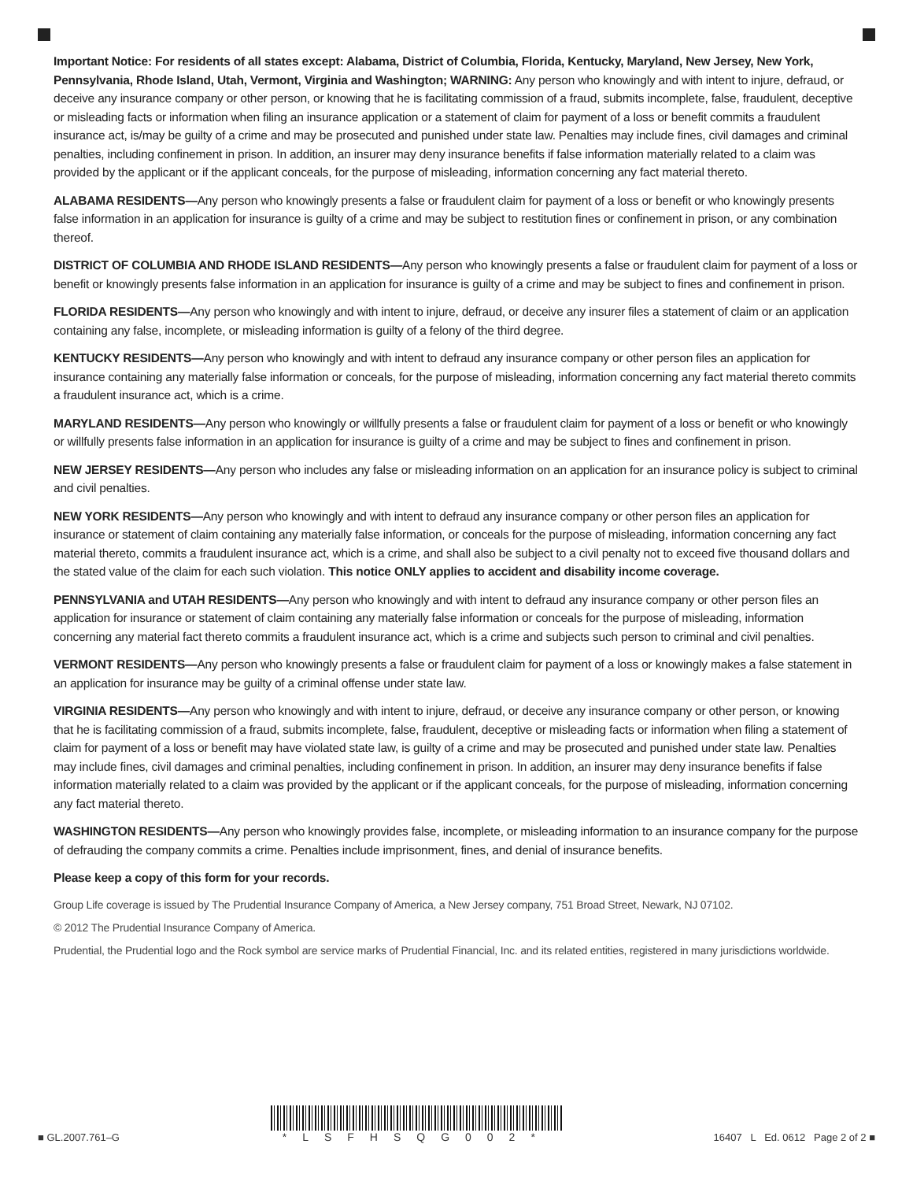Important Notice: For residents of all states except: Alabama, District of Columbia, Florida, Kentucky, Maryland, New Jersey, New York, Pennsylvania, Rhode Island, Utah, Vermont, Virginia and Washington; WARNING: Any person who knowingly and with intent to injure, defraud, or deceive any insurance company or other person, or knowing that he is facilitating commission of a fraud, submits incomplete, false, fraudulent, deceptive or misleading facts or information when filing an insurance application or a statement of claim for payment of a loss or benefit commits a fraudulent insurance act, is/may be guilty of a crime and may be prosecuted and punished under state law. Penalties may include fines, civil damages and criminal penalties, including confinement in prison. In addition, an insurer may deny insurance benefits if false information materially related to a claim was provided by the applicant or if the applicant conceals, for the purpose of misleading, information concerning any fact material thereto.
ALABAMA RESIDENTS—Any person who knowingly presents a false or fraudulent claim for payment of a loss or benefit or who knowingly presents false information in an application for insurance is guilty of a crime and may be subject to restitution fines or confinement in prison, or any combination thereof.
DISTRICT OF COLUMBIA AND RHODE ISLAND RESIDENTS—Any person who knowingly presents a false or fraudulent claim for payment of a loss or benefit or knowingly presents false information in an application for insurance is guilty of a crime and may be subject to fines and confinement in prison.
FLORIDA RESIDENTS—Any person who knowingly and with intent to injure, defraud, or deceive any insurer files a statement of claim or an application containing any false, incomplete, or misleading information is guilty of a felony of the third degree.
KENTUCKY RESIDENTS—Any person who knowingly and with intent to defraud any insurance company or other person files an application for insurance containing any materially false information or conceals, for the purpose of misleading, information concerning any fact material thereto commits a fraudulent insurance act, which is a crime.
MARYLAND RESIDENTS—Any person who knowingly or willfully presents a false or fraudulent claim for payment of a loss or benefit or who knowingly or willfully presents false information in an application for insurance is guilty of a crime and may be subject to fines and confinement in prison.
NEW JERSEY RESIDENTS—Any person who includes any false or misleading information on an application for an insurance policy is subject to criminal and civil penalties.
NEW YORK RESIDENTS—Any person who knowingly and with intent to defraud any insurance company or other person files an application for insurance or statement of claim containing any materially false information, or conceals for the purpose of misleading, information concerning any fact material thereto, commits a fraudulent insurance act, which is a crime, and shall also be subject to a civil penalty not to exceed five thousand dollars and the stated value of the claim for each such violation. This notice ONLY applies to accident and disability income coverage.
PENNSYLVANIA and UTAH RESIDENTS—Any person who knowingly and with intent to defraud any insurance company or other person files an application for insurance or statement of claim containing any materially false information or conceals for the purpose of misleading, information concerning any material fact thereto commits a fraudulent insurance act, which is a crime and subjects such person to criminal and civil penalties.
VERMONT RESIDENTS—Any person who knowingly presents a false or fraudulent claim for payment of a loss or knowingly makes a false statement in an application for insurance may be guilty of a criminal offense under state law.
VIRGINIA RESIDENTS—Any person who knowingly and with intent to injure, defraud, or deceive any insurance company or other person, or knowing that he is facilitating commission of a fraud, submits incomplete, false, fraudulent, deceptive or misleading facts or information when filing a statement of claim for payment of a loss or benefit may have violated state law, is guilty of a crime and may be prosecuted and punished under state law. Penalties may include fines, civil damages and criminal penalties, including confinement in prison. In addition, an insurer may deny insurance benefits if false information materially related to a claim was provided by the applicant or if the applicant conceals, for the purpose of misleading, information concerning any fact material thereto.
WASHINGTON RESIDENTS—Any person who knowingly provides false, incomplete, or misleading information to an insurance company for the purpose of defrauding the company commits a crime. Penalties include imprisonment, fines, and denial of insurance benefits.
Please keep a copy of this form for your records.
Group Life coverage is issued by The Prudential Insurance Company of America, a New Jersey company, 751 Broad Street, Newark, NJ 07102.
© 2012 The Prudential Insurance Company of America.
Prudential, the Prudential logo and the Rock symbol are service marks of Prudential Financial, Inc. and its related entities, registered in many jurisdictions worldwide.
■ GL.2007.761–G
*LSFHSQG002*
16407 L Ed. 0612 Page 2 of 2 ■